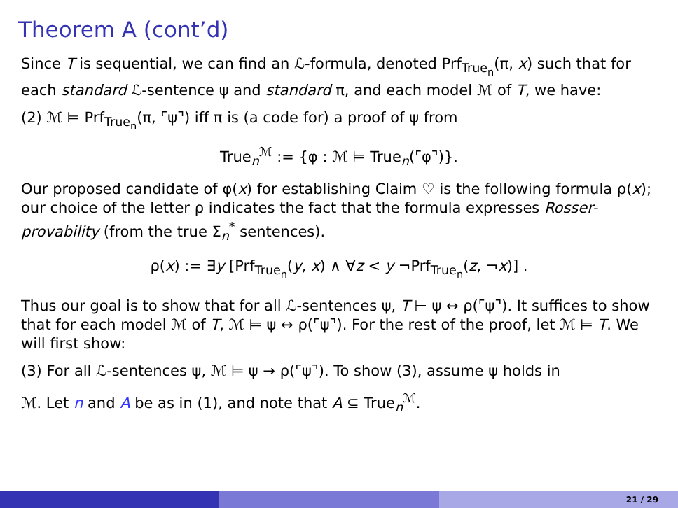Theorem A (cont’d)
Since T is sequential, we can find an ℒ-formula, denoted Prf<sub>True<sub>n</sub></sub>(π, x) such that for each standard ℒ-sentence ψ and standard π, and each model ℳ of T, we have:
(2) ℳ ⊨ Prf<sub>True<sub>n</sub></sub>(π, ⌜ψ⌝) iff π is (a code for) a proof of ψ from
True<sub>n</sub><sup>ℳ</sup> := {φ : ℳ ⊨ True<sub>n</sub>(⌜φ⌝)}.
Our proposed candidate of φ(x) for establishing Claim ♡ is the following formula ρ(x); our choice of the letter ρ indicates the fact that the formula expresses Rosser-provability (from the true Σ<sub>n</sub><sup>*</sup> sentences).
ρ(x) := ∃y [Prf<sub>True<sub>n</sub></sub>(y, x) ∧ ∀z < y ¬Prf<sub>True<sub>n</sub></sub>(z, ¬x)] .
Thus our goal is to show that for all ℒ-sentences ψ, T ⊢ ψ ↔ ρ(⌜ψ⌝). It suffices to show that for each model ℳ of T, ℳ ⊨ ψ ↔ ρ(⌜ψ⌝). For the rest of the proof, let ℳ ⊨ T. We will first show:
(3) For all ℒ-sentences ψ, ℳ ⊨ ψ → ρ(⌜ψ⌝). To show (3), assume ψ holds in
ℳ. Let n and A be as in (1), and note that A ⊆ True<sub>n</sub><sup>ℳ</sup>.
21 / 29